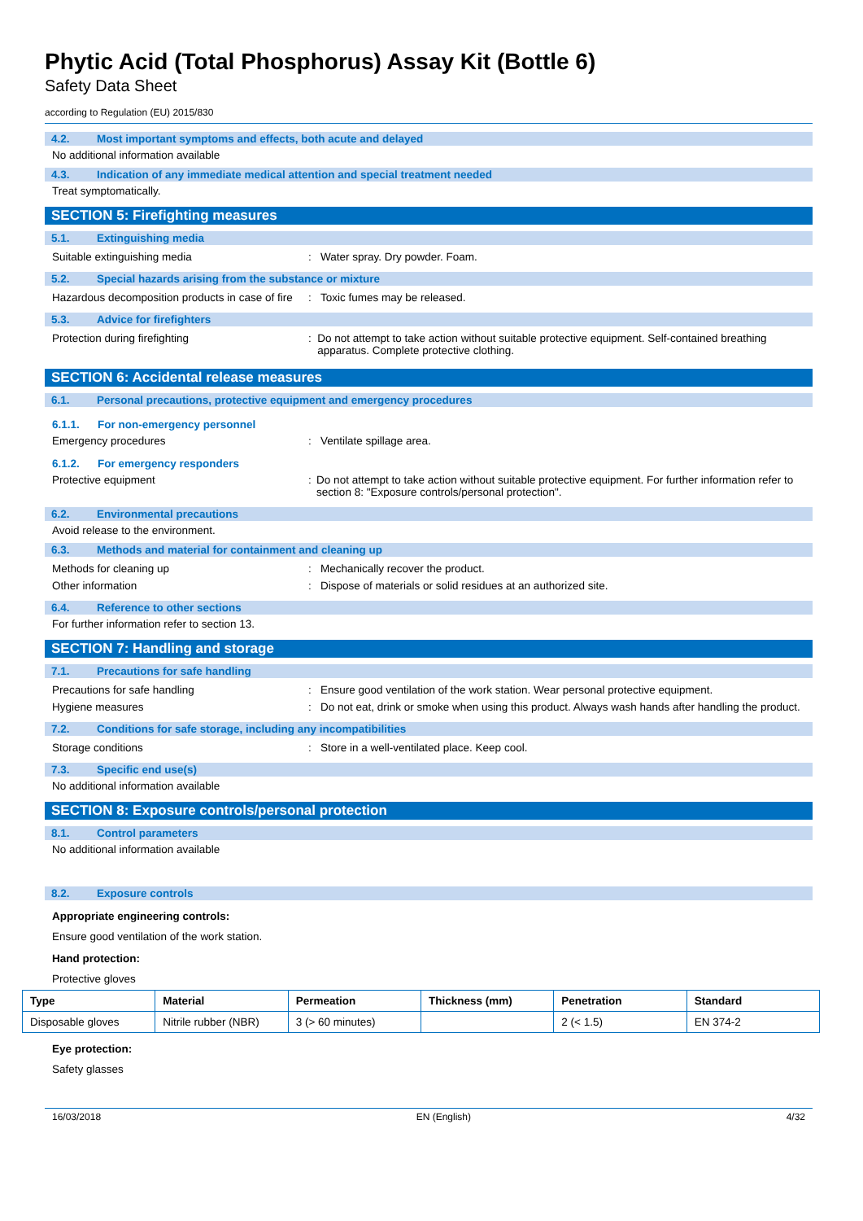Phytic Acid (Total Phosphorus) Assay Kit (Bottle 6)
Safety Data Sheet
according to Regulation (EU) 2015/830
4.2. Most important symptoms and effects, both acute and delayed
No additional information available
4.3. Indication of any immediate medical attention and special treatment needed
Treat symptomatically.
SECTION 5: Firefighting measures
5.1. Extinguishing media
Suitable extinguishing media : Water spray. Dry powder. Foam.
5.2. Special hazards arising from the substance or mixture
Hazardous decomposition products in case of fire
: Toxic fumes may be released.
5.3. Advice for firefighters
Protection during firefighting : Do not attempt to take action without suitable protective equipment. Self-contained breathing apparatus. Complete protective clothing.
SECTION 6: Accidental release measures
6.1. Personal precautions, protective equipment and emergency procedures
6.1.1. For non-emergency personnel
Emergency procedures : Ventilate spillage area.
6.1.2. For emergency responders
Protective equipment : Do not attempt to take action without suitable protective equipment. For further information refer to section 8: "Exposure controls/personal protection".
6.2. Environmental precautions
Avoid release to the environment.
6.3. Methods and material for containment and cleaning up
Methods for cleaning up : Mechanically recover the product.
Other information : Dispose of materials or solid residues at an authorized site.
6.4. Reference to other sections
For further information refer to section 13.
SECTION 7: Handling and storage
7.1. Precautions for safe handling
Precautions for safe handling : Ensure good ventilation of the work station. Wear personal protective equipment.
Hygiene measures : Do not eat, drink or smoke when using this product. Always wash hands after handling the product.
7.2. Conditions for safe storage, including any incompatibilities
Storage conditions : Store in a well-ventilated place. Keep cool.
7.3. Specific end use(s)
No additional information available
SECTION 8: Exposure controls/personal protection
8.1. Control parameters
No additional information available
8.2. Exposure controls
Appropriate engineering controls:
Ensure good ventilation of the work station.
Hand protection:
Protective gloves
| Type | Material | Permeation | Thickness (mm) | Penetration | Standard |
| --- | --- | --- | --- | --- | --- |
| Disposable gloves | Nitrile rubber (NBR) | 3 (> 60 minutes) | | 2 (< 1.5) | EN 374-2 |
Eye protection:
Safety glasses
16/03/2018 EN (English) 4/32